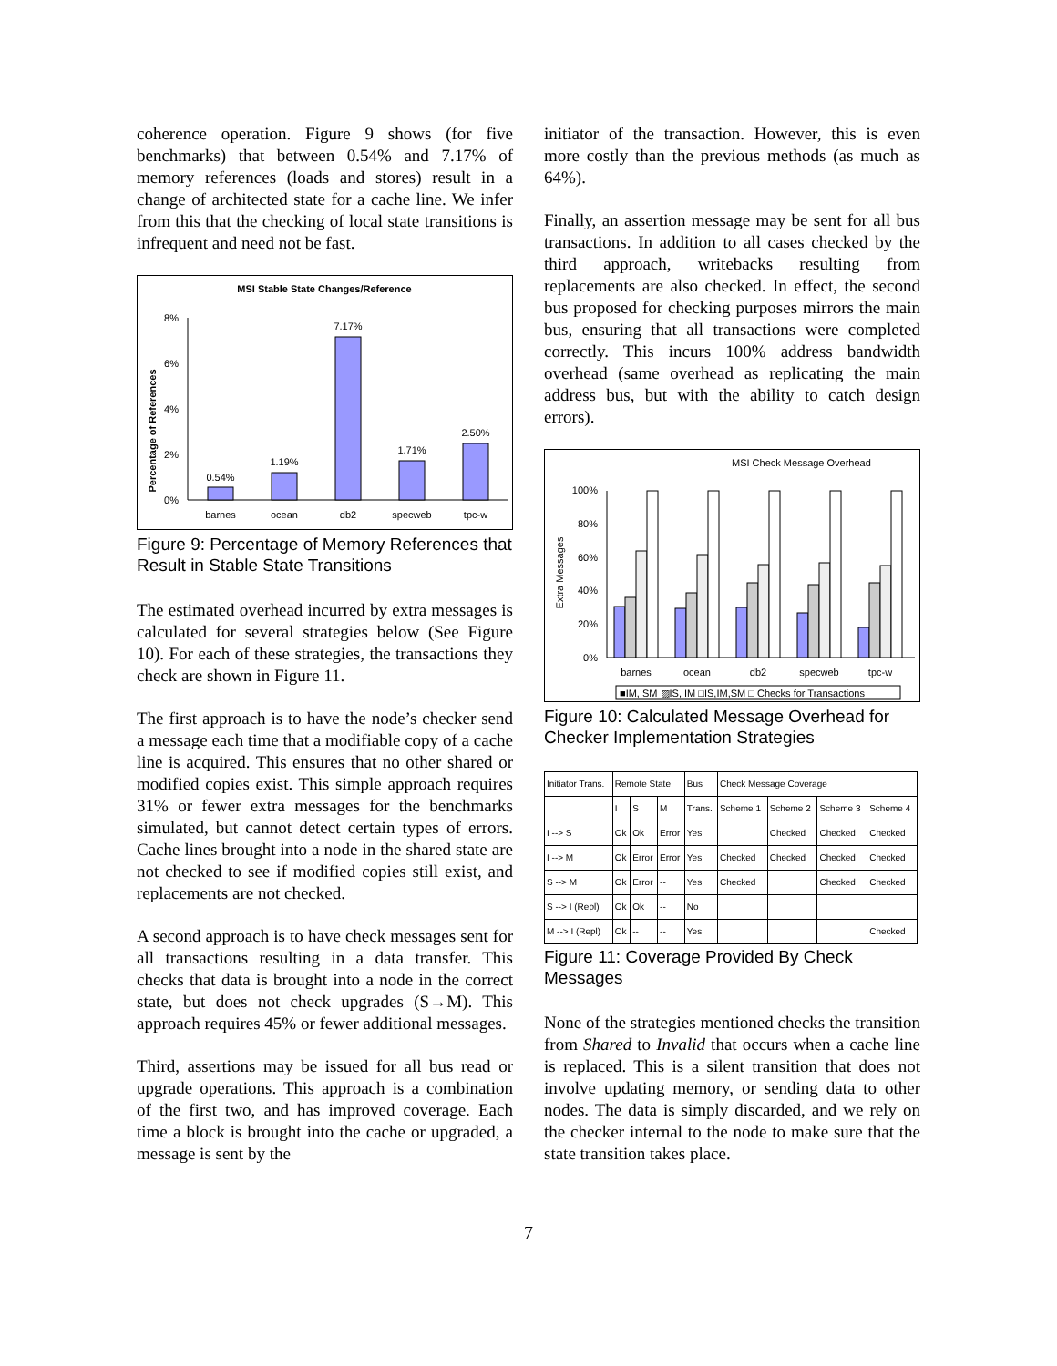coherence operation. Figure 9 shows (for five benchmarks) that between 0.54% and 7.17% of memory references (loads and stores) result in a change of architected state for a cache line. We infer from this that the checking of local state transitions is infrequent and need not be fast.
MSI Stable State Changes/Reference
Percentage of References
0%
2%
4%
6%
8%
0.54%
1.19%
7.17%
1.71%
2.50%
barnes
ocean
db2
specweb
tpc-w
Figure 9: Percentage of Memory References that Result in Stable State Transitions
The estimated overhead incurred by extra messages is calculated for several strategies below (See Figure 10). For each of these strategies, the transactions they check are shown in Figure 11.
The first approach is to have the node’s checker send a message each time that a modifiable copy of a cache line is acquired. This ensures that no other shared or modified copies exist. This simple approach requires 31% or fewer extra messages for the benchmarks simulated, but cannot detect certain types of errors. Cache lines brought into a node in the shared state are not checked to see if modified copies still exist, and replacements are not checked.
A second approach is to have check messages sent for all transactions resulting in a data transfer. This checks that data is brought into a node in the correct state, but does not check upgrades (S→M). This approach requires 45% or fewer additional messages.
Third, assertions may be issued for all bus read or upgrade operations. This approach is a combination of the first two, and has improved coverage. Each time a block is brought into the cache or upgraded, a message is sent by the
initiator of the transaction. However, this is even more costly than the previous methods (as much as 64%).
Finally, an assertion message may be sent for all bus transactions. In addition to all cases checked by the third approach, writebacks resulting from replacements are also checked. In effect, the second bus proposed for checking purposes mirrors the main bus, ensuring that all transactions were completed correctly. This incurs 100% address bandwidth overhead (same overhead as replicating the main address bus, but with the ability to catch design errors).
MSI Check Message Overhead
Extra Messages
0%
20%
40%
60%
80%
100%
barnes
ocean
db2
specweb
tpc-w
■IM, SM ▨IS, IM □IS,IM,SM □ Checks for Transactions
Figure 10: Calculated Message Overhead for Checker Implementation Strategies
| Initiator Trans. | Remote State | | | Bus | Check Message Coverage | | | |
| | I | S | M | Trans. | Scheme 1 | Scheme 2 | Scheme 3 | Scheme 4 |
| I --> S | Ok | Ok | Error | Yes | | Checked | Checked | Checked |
| I --> M | Ok | Error | Error | Yes | Checked | Checked | Checked | Checked |
| S --> M | Ok | Error | -- | Yes | Checked | | Checked | Checked |
| S --> I (Repl) | Ok | Ok | -- | No | | | | |
| M --> I (Repl) | Ok | -- | -- | Yes | | | | Checked |
Figure 11: Coverage Provided By Check Messages
None of the strategies mentioned checks the transition from Shared to Invalid that occurs when a cache line is replaced. This is a silent transition that does not involve updating memory, or sending data to other nodes. The data is simply discarded, and we rely on the checker internal to the node to make sure that the state transition takes place.
7